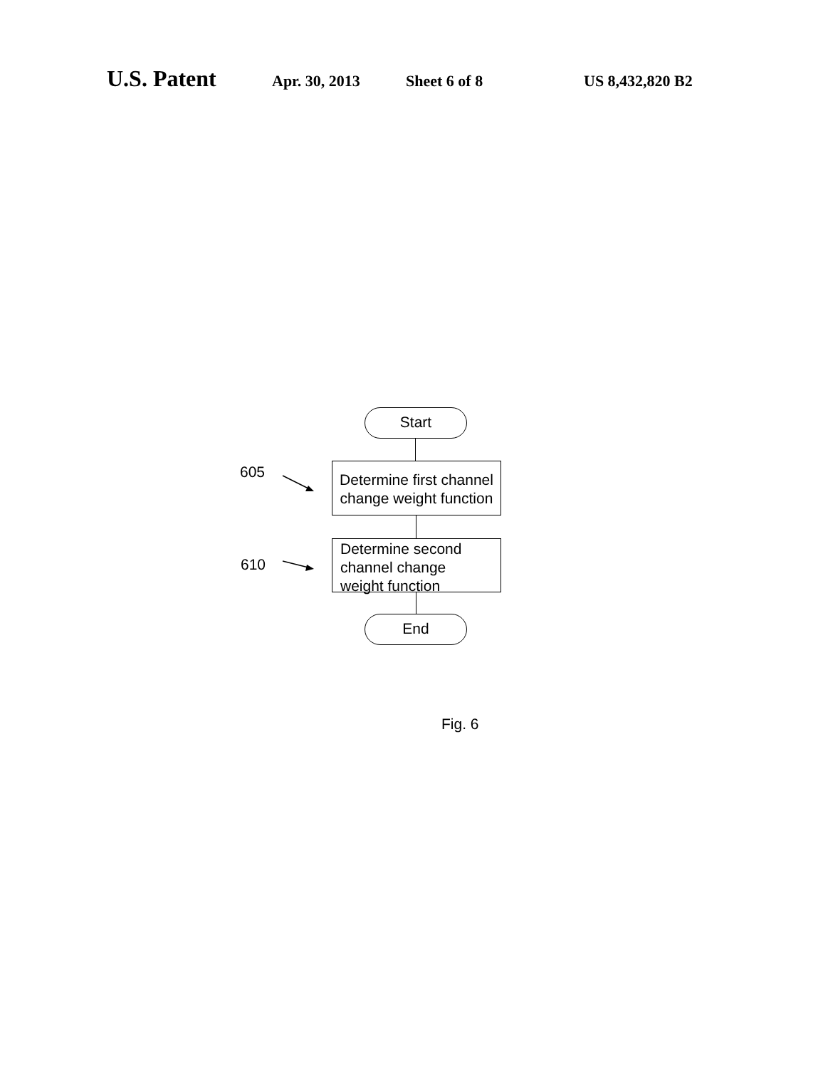U.S. Patent
Apr. 30, 2013 Sheet 6 of 8 US 8,432,820 B2
Start
605
Determine first channel change weight function
610
Determine second
channel change
weight function
End
Fig. 6